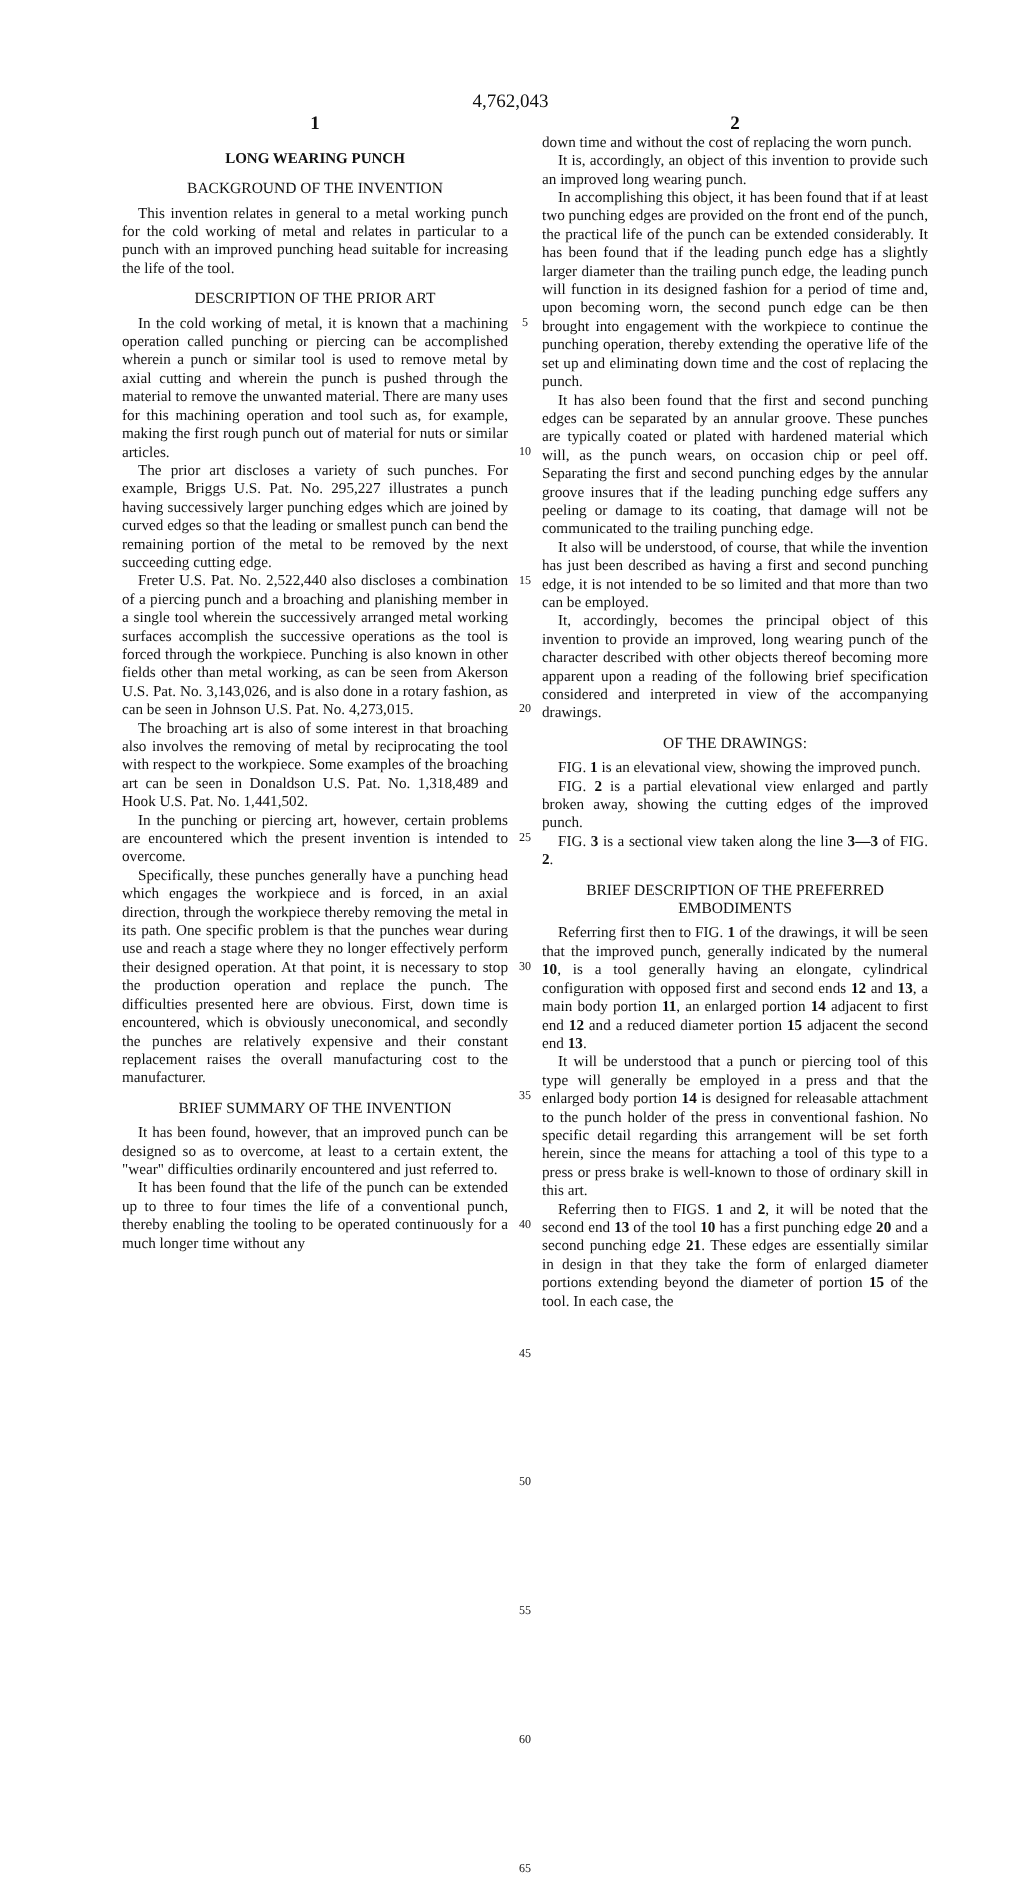4,762,043
1
LONG WEARING PUNCH
BACKGROUND OF THE INVENTION
This invention relates in general to a metal working punch for the cold working of metal and relates in particular to a punch with an improved punching head suitable for increasing the life of the tool.
DESCRIPTION OF THE PRIOR ART
In the cold working of metal, it is known that a machining operation called punching or piercing can be accomplished wherein a punch or similar tool is used to remove metal by axial cutting and wherein the punch is pushed through the material to remove the unwanted material. There are many uses for this machining operation and tool such as, for example, making the first rough punch out of material for nuts or similar articles.
The prior art discloses a variety of such punches. For example, Briggs U.S. Pat. No. 295,227 illustrates a punch having successively larger punching edges which are joined by curved edges so that the leading or smallest punch can bend the remaining portion of the metal to be removed by the next succeeding cutting edge.
Freter U.S. Pat. No. 2,522,440 also discloses a combination of a piercing punch and a broaching and planishing member in a single tool wherein the successively arranged metal working surfaces accomplish the successive operations as the tool is forced through the workpiece. Punching is also known in other fields other than metal working, as can be seen from Akerson U.S. Pat. No. 3,143,026, and is also done in a rotary fashion, as can be seen in Johnson U.S. Pat. No. 4,273,015.
The broaching art is also of some interest in that broaching also involves the removing of metal by reciprocating the tool with respect to the workpiece. Some examples of the broaching art can be seen in Donaldson U.S. Pat. No. 1,318,489 and Hook U.S. Pat. No. 1,441,502.
In the punching or piercing art, however, certain problems are encountered which the present invention is intended to overcome.
Specifically, these punches generally have a punching head which engages the workpiece and is forced, in an axial direction, through the workpiece thereby removing the metal in its path. One specific problem is that the punches wear during use and reach a stage where they no longer effectively perform their designed operation. At that point, it is necessary to stop the production operation and replace the punch. The difficulties presented here are obvious. First, down time is encountered, which is obviously uneconomical, and secondly the punches are relatively expensive and their constant replacement raises the overall manufacturing cost to the manufacturer.
BRIEF SUMMARY OF THE INVENTION
It has been found, however, that an improved punch can be designed so as to overcome, at least to a certain extent, the "wear" difficulties ordinarily encountered and just referred to.
It has been found that the life of the punch can be extended up to three to four times the life of a conventional punch, thereby enabling the tooling to be operated continuously for a much longer time without any
5
10
15
20
25
30
35
40
45
50
55
60
65
2
down time and without the cost of replacing the worn punch.
It is, accordingly, an object of this invention to provide such an improved long wearing punch.
In accomplishing this object, it has been found that if at least two punching edges are provided on the front end of the punch, the practical life of the punch can be extended considerably. It has been found that if the leading punch edge has a slightly larger diameter than the trailing punch edge, the leading punch will function in its designed fashion for a period of time and, upon becoming worn, the second punch edge can be then brought into engagement with the workpiece to continue the punching operation, thereby extending the operative life of the set up and eliminating down time and the cost of replacing the punch.
It has also been found that the first and second punching edges can be separated by an annular groove. These punches are typically coated or plated with hardened material which will, as the punch wears, on occasion chip or peel off. Separating the first and second punching edges by the annular groove insures that if the leading punching edge suffers any peeling or damage to its coating, that damage will not be communicated to the trailing punching edge.
It also will be understood, of course, that while the invention has just been described as having a first and second punching edge, it is not intended to be so limited and that more than two can be employed.
It, accordingly, becomes the principal object of this invention to provide an improved, long wearing punch of the character described with other objects thereof becoming more apparent upon a reading of the following brief specification considered and interpreted in view of the accompanying drawings.
OF THE DRAWINGS:
FIG. 1 is an elevational view, showing the improved punch.
FIG. 2 is a partial elevational view enlarged and partly broken away, showing the cutting edges of the improved punch.
FIG. 3 is a sectional view taken along the line 3—3 of FIG. 2.
BRIEF DESCRIPTION OF THE PREFERRED EMBODIMENTS
Referring first then to FIG. 1 of the drawings, it will be seen that the improved punch, generally indicated by the numeral 10, is a tool generally having an elongate, cylindrical configuration with opposed first and second ends 12 and 13, a main body portion 11, an enlarged portion 14 adjacent to first end 12 and a reduced diameter portion 15 adjacent the second end 13.
It will be understood that a punch or piercing tool of this type will generally be employed in a press and that the enlarged body portion 14 is designed for releasable attachment to the punch holder of the press in conventional fashion. No specific detail regarding this arrangement will be set forth herein, since the means for attaching a tool of this type to a press or press brake is well-known to those of ordinary skill in this art.
Referring then to FIGS. 1 and 2, it will be noted that the second end 13 of the tool 10 has a first punching edge 20 and a second punching edge 21. These edges are essentially similar in design in that they take the form of enlarged diameter portions extending beyond the diameter of portion 15 of the tool. In each case, the